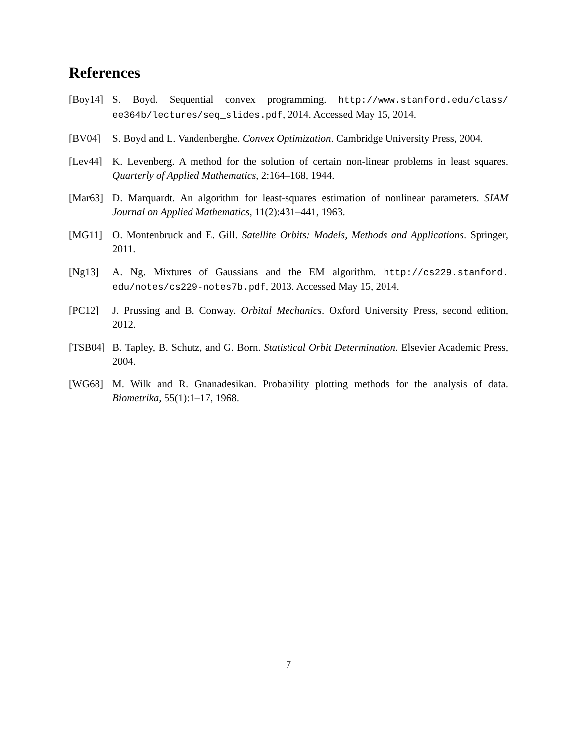References
[Boy14]
S. Boyd. Sequential convex programming. http://www.stanford.edu/class/ ee364b/lectures/seq_slides.pdf, 2014. Accessed May 15, 2014.
[BV04] S. Boyd and L. Vandenberghe. Convex Optimization. Cambridge University Press, 2004.
[Lev44]
K. Levenberg. A method for the solution of certain non-linear problems in least squares. Quarterly of Applied Mathematics, 2:164–168, 1944.
[Mar63]
D. Marquardt. An algorithm for least-squares estimation of nonlinear parameters. SIAM Journal on Applied Mathematics, 11(2):431–441, 1963.
[MG11] O. Montenbruck and E. Gill. Satellite Orbits: Models, Methods and Applications. Springer, 2011.
[Ng13] A. Ng. Mixtures of Gaussians and the EM algorithm. http://cs229.stanford. edu/notes/cs229-notes7b.pdf, 2013. Accessed May 15, 2014.
[PC12] J. Prussing and B. Conway. Orbital Mechanics. Oxford University Press, second edition, 2012.
[TSB04]
B. Tapley, B. Schutz, and G. Born. Statistical Orbit Determination. Elsevier Academic Press, 2004.
[WG68] M. Wilk and R. Gnanadesikan. Probability plotting methods for the analysis of data. Biometrika, 55(1):1–17, 1968.
7